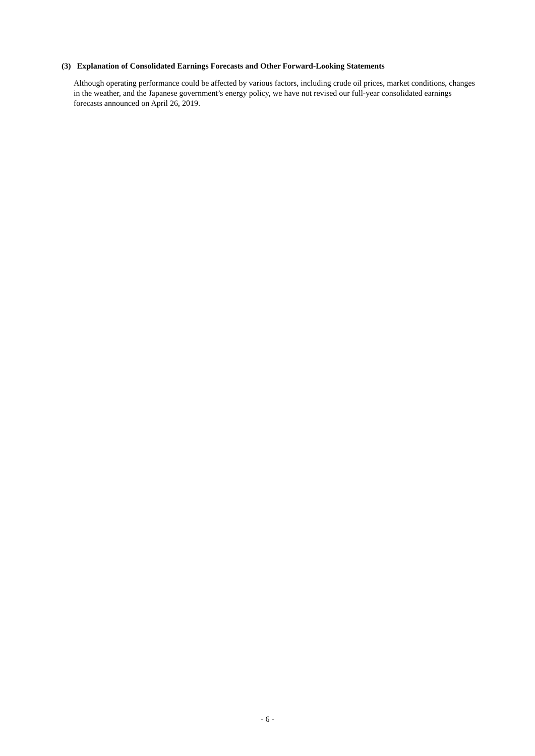(3) Explanation of Consolidated Earnings Forecasts and Other Forward-Looking Statements
Although operating performance could be affected by various factors, including crude oil prices, market conditions, changes in the weather, and the Japanese government’s energy policy, we have not revised our full-year consolidated earnings forecasts announced on April 26, 2019.
- 6 -